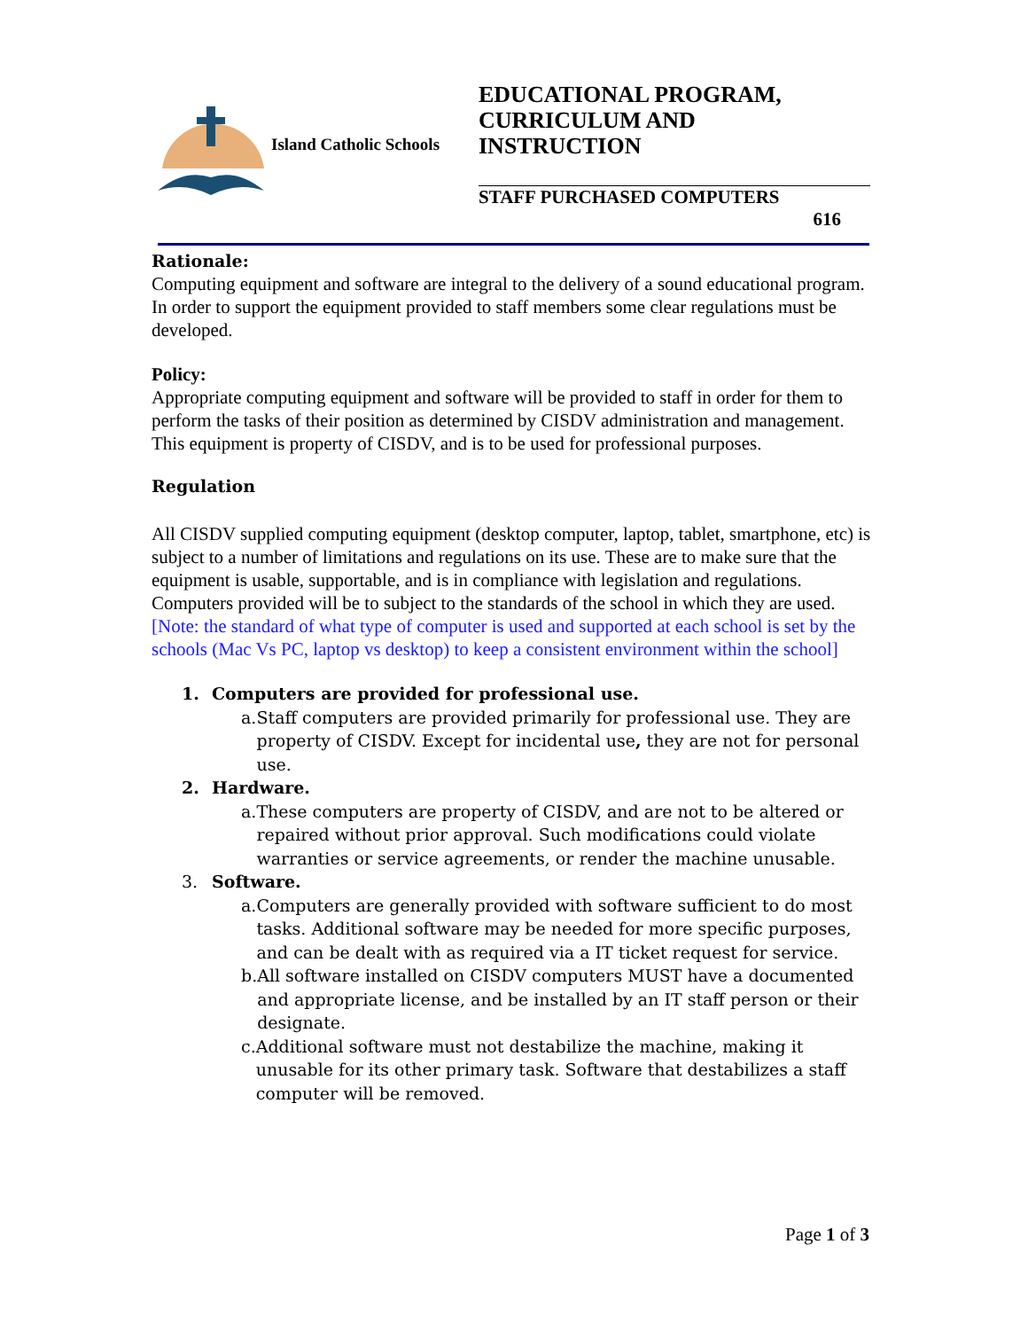Island Catholic Schools
EDUCATIONAL PROGRAM,
CURRICULUM AND
INSTRUCTION
STAFF PURCHASED COMPUTERS
616
Rationale:
Computing equipment and software are integral to the delivery of a sound educational program. In order to support the equipment provided to staff members some clear regulations must be developed.
Policy:
Appropriate computing equipment and software will be provided to staff in order for them to perform the tasks of their position as determined by CISDV administration and management. This equipment is property of CISDV, and is to be used for professional purposes.
Regulation
All CISDV supplied computing equipment (desktop computer, laptop, tablet, smartphone, etc) is subject to a number of limitations and regulations on its use. These are to make sure that the equipment is usable, supportable, and is in compliance with legislation and regulations. Computers provided will be to subject to the standards of the school in which they are used.
[Note: the standard of what type of computer is used and supported at each school is set by the schools (Mac Vs PC, laptop vs desktop) to keep a consistent environment within the school]
1. Computers are provided for professional use.
a. Staff computers are provided primarily for professional use. They are property of CISDV. Except for incidental use, they are not for personal use.
2. Hardware.
a. These computers are property of CISDV, and are not to be altered or repaired without prior approval. Such modifications could violate warranties or service agreements, or render the machine unusable.
3. Software.
a. Computers are generally provided with software sufficient to do most tasks. Additional software may be needed for more specific purposes, and can be dealt with as required via a IT ticket request for service.
b. All software installed on CISDV computers MUST have a documented and appropriate license, and be installed by an IT staff person or their designate.
c. Additional software must not destabilize the machine, making it unusable for its other primary task. Software that destabilizes a staff computer will be removed.
Page 1 of 3